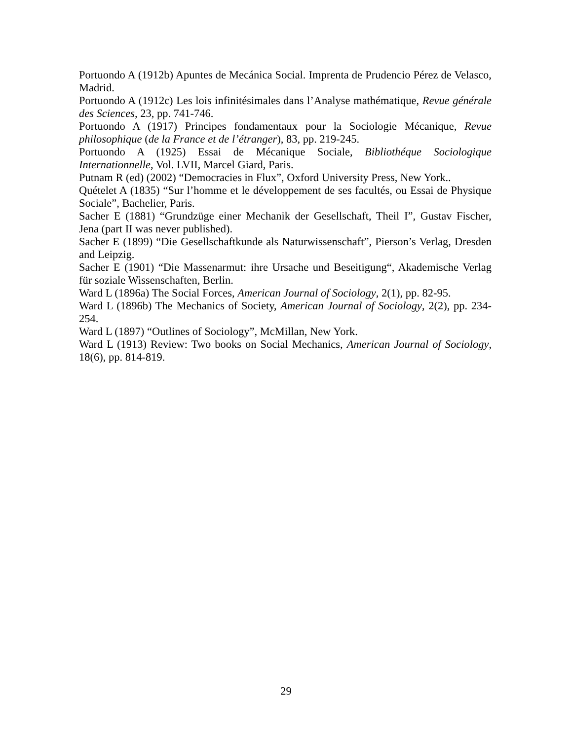Portuondo A (1912b) Apuntes de Mecánica Social. Imprenta de Prudencio Pérez de Velasco, Madrid.
Portuondo A (1912c) Les lois infinitésimales dans l’Analyse mathématique, Revue générale des Sciences, 23, pp. 741-746.
Portuondo A (1917) Principes fondamentaux pour la Sociologie Mécanique, Revue philosophique (de la France et de l’étranger), 83, pp. 219-245.
Portuondo A (1925) Essai de Mécanique Sociale, Bibliothéque Sociologique Internationnelle, Vol. LVII, Marcel Giard, Paris.
Putnam R (ed) (2002) “Democracies in Flux”, Oxford University Press, New York..
Quételet A (1835) “Sur l’homme et le développement de ses facultés, ou Essai de Physique Sociale”, Bachelier, Paris.
Sacher E (1881) “Grundzüge einer Mechanik der Gesellschaft, Theil I”, Gustav Fischer, Jena (part II was never published).
Sacher E (1899) “Die Gesellschaftkunde als Naturwissenschaft”, Pierson’s Verlag, Dresden and Leipzig.
Sacher E (1901) “Die Massenarmut: ihre Ursache und Beseitigung“, Akademische Verlag für soziale Wissenschaften, Berlin.
Ward L (1896a) The Social Forces, American Journal of Sociology, 2(1), pp. 82-95.
Ward L (1896b) The Mechanics of Society, American Journal of Sociology, 2(2), pp. 234-254.
Ward L (1897) “Outlines of Sociology”, McMillan, New York.
Ward L (1913) Review: Two books on Social Mechanics, American Journal of Sociology, 18(6), pp. 814-819.
29